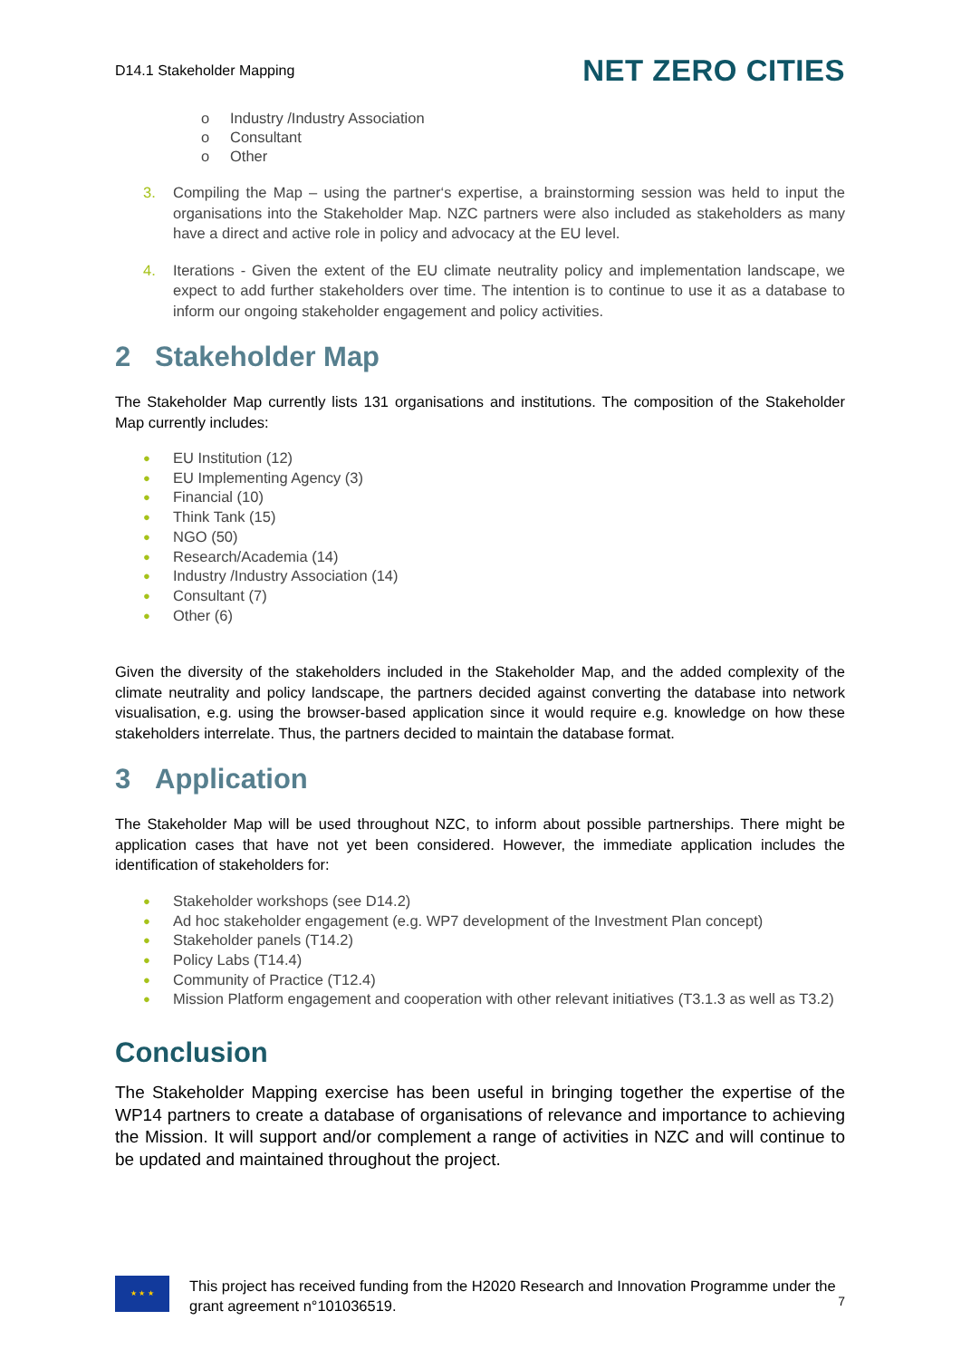D14.1 Stakeholder Mapping
NET ZERO CITIES
o Industry /Industry Association
o Consultant
o Other
3. Compiling the Map – using the partner‘s expertise, a brainstorming session was held to input the organisations into the Stakeholder Map. NZC partners were also included as stakeholders as many have a direct and active role in policy and advocacy at the EU level.
4. Iterations - Given the extent of the EU climate neutrality policy and implementation landscape, we expect to add further stakeholders over time. The intention is to continue to use it as a database to inform our ongoing stakeholder engagement and policy activities.
2 Stakeholder Map
The Stakeholder Map currently lists 131 organisations and institutions. The composition of the Stakeholder Map currently includes:
● EU Institution (12)
● EU Implementing Agency (3)
● Financial (10)
● Think Tank (15)
● NGO (50)
● Research/Academia (14)
● Industry /Industry Association (14)
● Consultant (7)
● Other (6)
Given the diversity of the stakeholders included in the Stakeholder Map, and the added complexity of the climate neutrality and policy landscape, the partners decided against converting the database into network visualisation, e.g. using the browser-based application since it would require e.g. knowledge on how these stakeholders interrelate. Thus, the partners decided to maintain the database format.
3 Application
The Stakeholder Map will be used throughout NZC, to inform about possible partnerships. There might be application cases that have not yet been considered. However, the immediate application includes the identification of stakeholders for:
● Stakeholder workshops (see D14.2)
● Ad hoc stakeholder engagement (e.g. WP7 development of the Investment Plan concept)
● Stakeholder panels (T14.2)
● Policy Labs (T14.4)
● Community of Practice (T12.4)
● Mission Platform engagement and cooperation with other relevant initiatives (T3.1.3 as well as T3.2)
Conclusion
The Stakeholder Mapping exercise has been useful in bringing together the expertise of the WP14 partners to create a database of organisations of relevance and importance to achieving the Mission. It will support and/or complement a range of activities in NZC and will continue to be updated and maintained throughout the project.
★ ★ ★
This project has received funding from the H2020 Research and Innovation Programme under the grant agreement n°101036519.
7